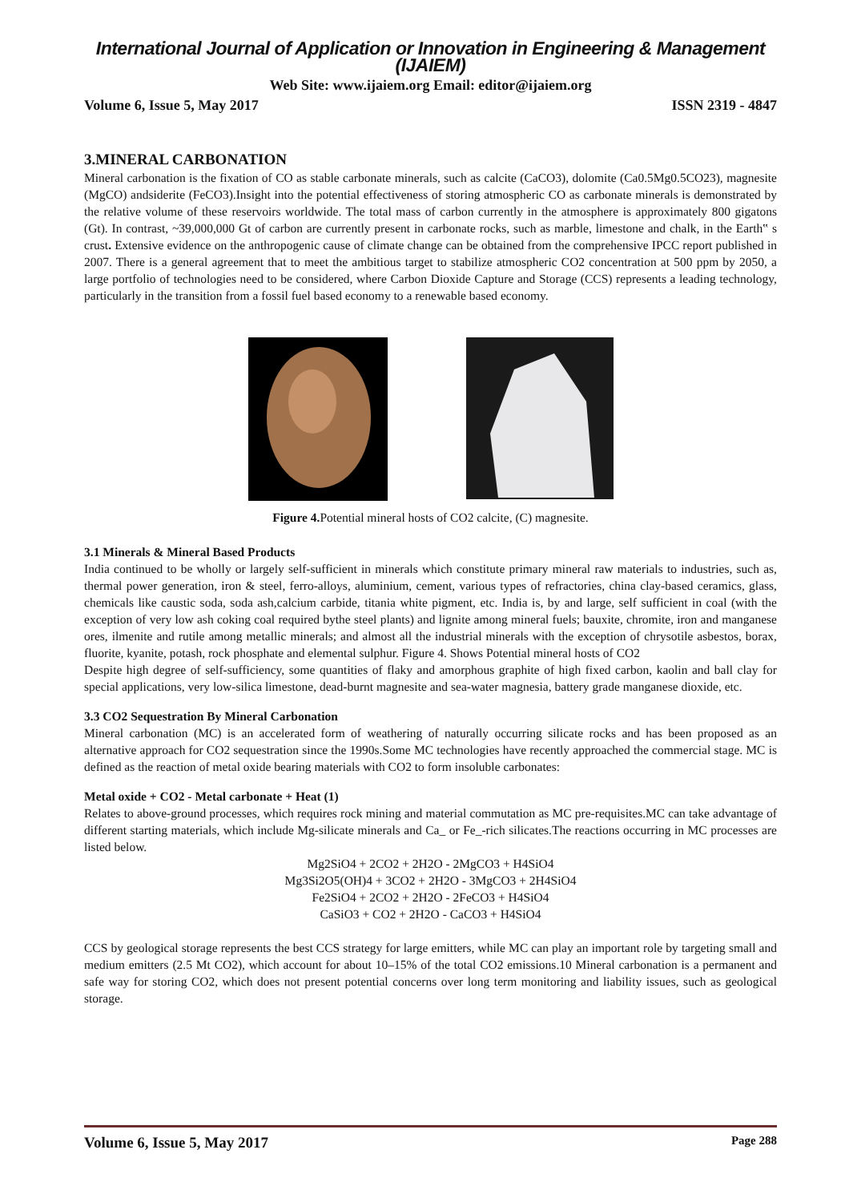International Journal of Application or Innovation in Engineering & Management (IJAIEM)
Web Site: www.ijaiem.org Email: editor@ijaiem.org
Volume 6, Issue 5, May 2017 ISSN 2319 - 4847
3.MINERAL CARBONATION
Mineral carbonation is the fixation of CO as stable carbonate minerals, such as calcite (CaCO3), dolomite (Ca0.5Mg0.5CO23), magnesite (MgCO) andsiderite (FeCO3).Insight into the potential effectiveness of storing atmospheric CO as carbonate minerals is demonstrated by the relative volume of these reservoirs worldwide. The total mass of carbon currently in the atmosphere is approximately 800 gigatons (Gt). In contrast, ~39,000,000 Gt of carbon are currently present in carbonate rocks, such as marble, limestone and chalk, in the Earth‟ s crust. Extensive evidence on the anthropogenic cause of climate change can be obtained from the comprehensive IPCC report published in 2007. There is a general agreement that to meet the ambitious target to stabilize atmospheric CO2 concentration at 500 ppm by 2050, a large portfolio of technologies need to be considered, where Carbon Dioxide Capture and Storage (CCS) represents a leading technology, particularly in the transition from a fossil fuel based economy to a renewable based economy.
Figure 4. Potential mineral hosts of CO2 calcite, (C) magnesite.
3.1 Minerals & Mineral Based Products
India continued to be wholly or largely self-sufficient in minerals which constitute primary mineral raw materials to industries, such as, thermal power generation, iron & steel, ferro-alloys, aluminium, cement, various types of refractories, china clay-based ceramics, glass, chemicals like caustic soda, soda ash,calcium carbide, titania white pigment, etc. India is, by and large, self sufficient in coal (with the exception of very low ash coking coal required bythe steel plants) and lignite among mineral fuels; bauxite, chromite, iron and manganese ores, ilmenite and rutile among metallic minerals; and almost all the industrial minerals with the exception of chrysotile asbestos, borax, fluorite, kyanite, potash, rock phosphate and elemental sulphur. Figure 4. Shows Potential mineral hosts of CO2
Despite high degree of self-sufficiency, some quantities of flaky and amorphous graphite of high fixed carbon, kaolin and ball clay for special applications, very low-silica limestone, dead-burnt magnesite and sea-water magnesia, battery grade manganese dioxide, etc.
3.3 CO2 Sequestration By Mineral Carbonation
Mineral carbonation (MC) is an accelerated form of weathering of naturally occurring silicate rocks and has been proposed as an alternative approach for CO2 sequestration since the 1990s.Some MC technologies have recently approached the commercial stage. MC is defined as the reaction of metal oxide bearing materials with CO2 to form insoluble carbonates:
Metal oxide + CO2 - Metal carbonate + Heat (1)
Relates to above-ground processes, which requires rock mining and material commutation as MC pre-requisites.MC can take advantage of different starting materials, which include Mg-silicate minerals and Ca_ or Fe_-rich silicates.The reactions occurring in MC processes are listed below.
Mg2SiO4 + 2CO2 + 2H2O - 2MgCO3 + H4SiO4
Mg3Si2O5(OH)4 + 3CO2 + 2H2O - 3MgCO3 + 2H4SiO4
Fe2SiO4 + 2CO2 + 2H2O - 2FeCO3 + H4SiO4
CaSiO3 + CO2 + 2H2O - CaCO3 + H4SiO4
CCS by geological storage represents the best CCS strategy for large emitters, while MC can play an important role by targeting small and medium emitters (2.5 Mt CO2), which account for about 10–15% of the total CO2 emissions.10 Mineral carbonation is a permanent and safe way for storing CO2, which does not present potential concerns over long term monitoring and liability issues, such as geological storage.
Volume 6, Issue 5, May 2017 Page 288